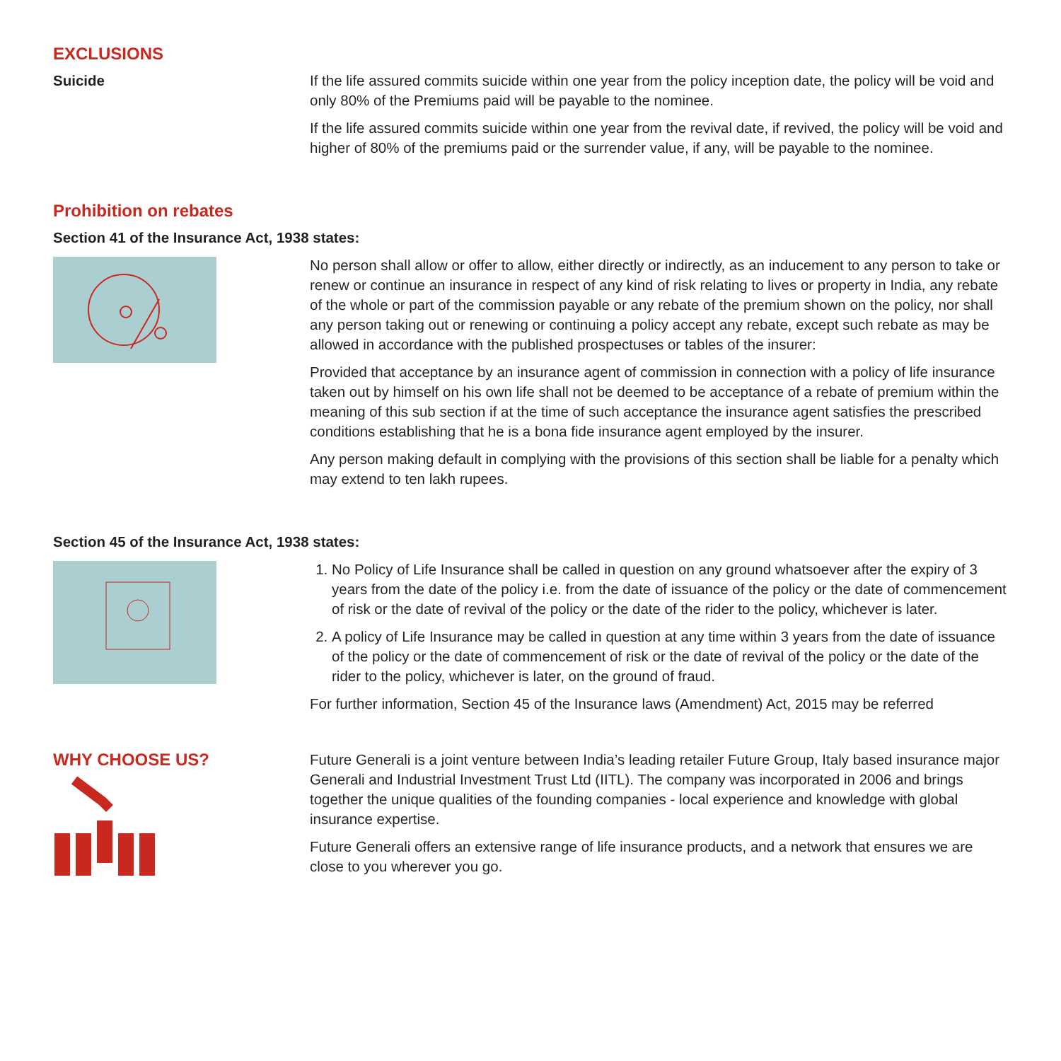EXCLUSIONS
Suicide If the life assured commits suicide within one year from the policy inception date, the policy will be void and only 80% of the Premiums paid will be payable to the nominee.
If the life assured commits suicide within one year from the revival date, if revived, the policy will be void and higher of 80% of the premiums paid or the surrender value, if any, will be payable to the nominee.
Prohibition on rebates
Section 41 of the Insurance Act, 1938 states:
No person shall allow or offer to allow, either directly or indirectly, as an inducement to any person to take or renew or continue an insurance in respect of any kind of risk relating to lives or property in India, any rebate of the whole or part of the commission payable or any rebate of the premium shown on the policy, nor shall any person taking out or renewing or continuing a policy accept any rebate, except such rebate as may be allowed in accordance with the published prospectuses or tables of the insurer:
Provided that acceptance by an insurance agent of commission in connection with a policy of life insurance taken out by himself on his own life shall not be deemed to be acceptance of a rebate of premium within the meaning of this sub section if at the time of such acceptance the insurance agent satisfies the prescribed conditions establishing that he is a bona fide insurance agent employed by the insurer.
Any person making default in complying with the provisions of this section shall be liable for a penalty which may extend to ten lakh rupees.
Section 45 of the Insurance Act, 1938 states:
1. No Policy of Life Insurance shall be called in question on any ground whatsoever after the expiry of 3 years from the date of the policy i.e. from the date of issuance of the policy or the date of commencement of risk or the date of revival of the policy or the date of the rider to the policy, whichever is later.
2. A policy of Life Insurance may be called in question at any time within 3 years from the date of issuance of the policy or the date of commencement of risk or the date of revival of the policy or the date of the rider to the policy, whichever is later, on the ground of fraud.
For further information, Section 45 of the Insurance laws (Amendment) Act, 2015 may be referred
WHY CHOOSE US?
Future Generali is a joint venture between India’s leading retailer Future Group, Italy based insurance major Generali and Industrial Investment Trust Ltd (IITL). The company was incorporated in 2006 and brings together the unique qualities of the founding companies - local experience and knowledge with global insurance expertise.
Future Generali offers an extensive range of life insurance products, and a network that ensures we are close to you wherever you go.